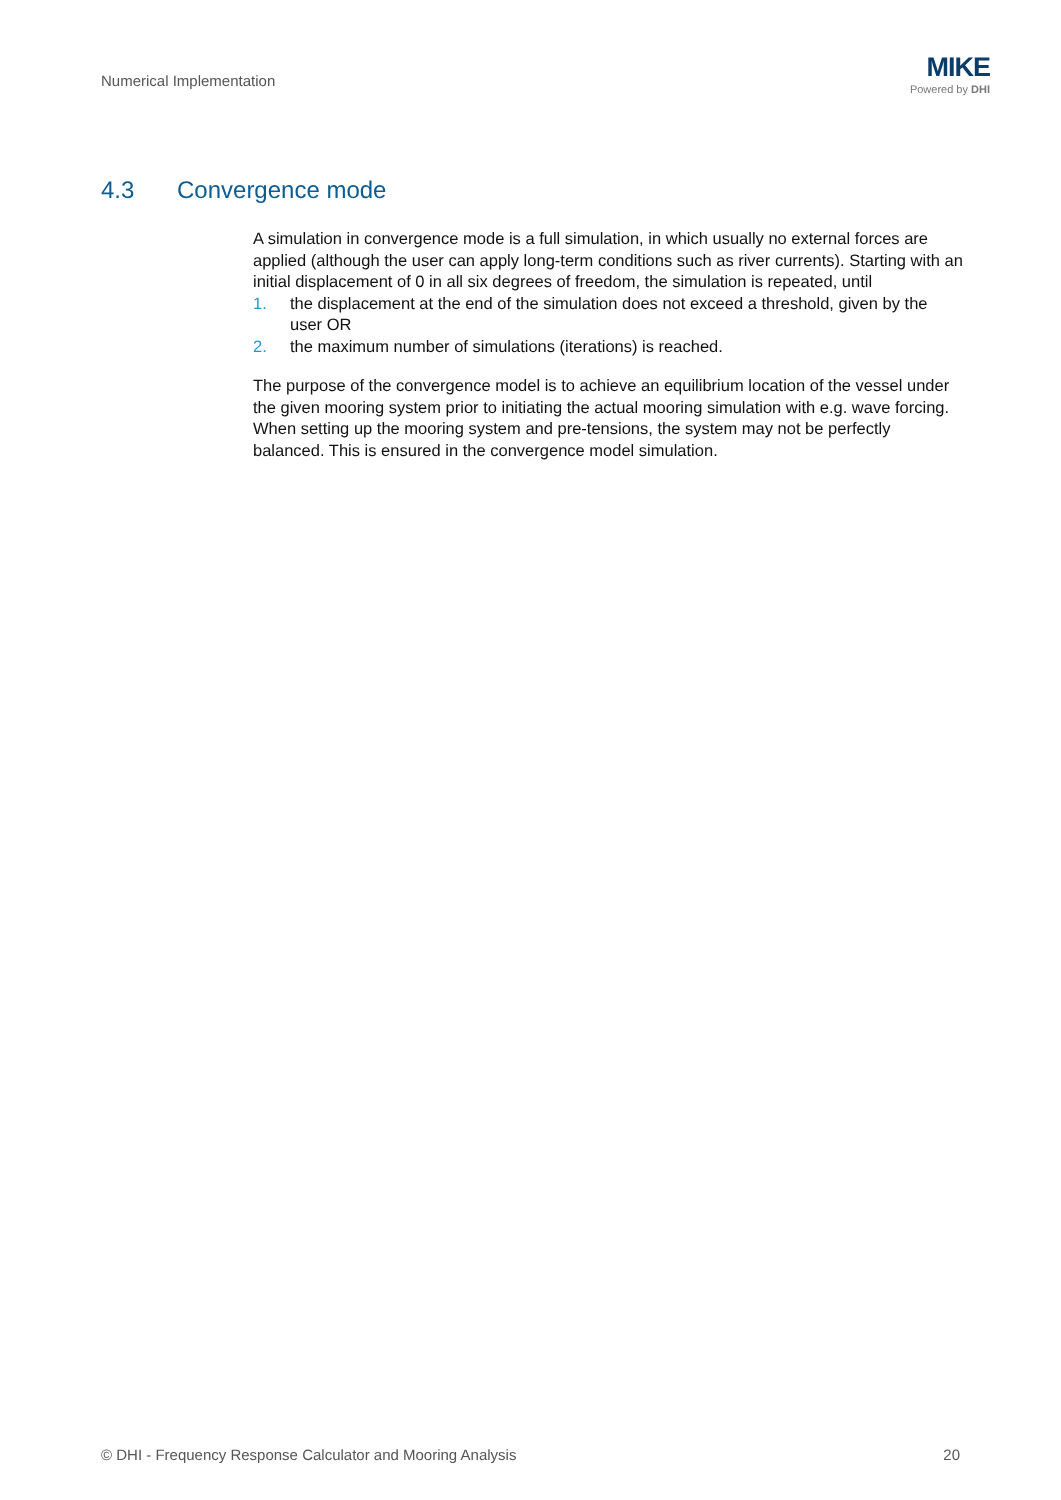Numerical Implementation
MIKE
Powered by DHI
4.3 Convergence mode
A simulation in convergence mode is a full simulation, in which usually no external forces are applied (although the user can apply long-term conditions such as river currents). Starting with an initial displacement of 0 in all six degrees of freedom, the simulation is repeated, until
1. the displacement at the end of the simulation does not exceed a threshold, given by the user OR
2. the maximum number of simulations (iterations) is reached.
The purpose of the convergence model is to achieve an equilibrium location of the vessel under the given mooring system prior to initiating the actual mooring simulation with e.g. wave forcing. When setting up the mooring system and pre-tensions, the system may not be perfectly balanced. This is ensured in the convergence model simulation.
© DHI - Frequency Response Calculator and Mooring Analysis 20